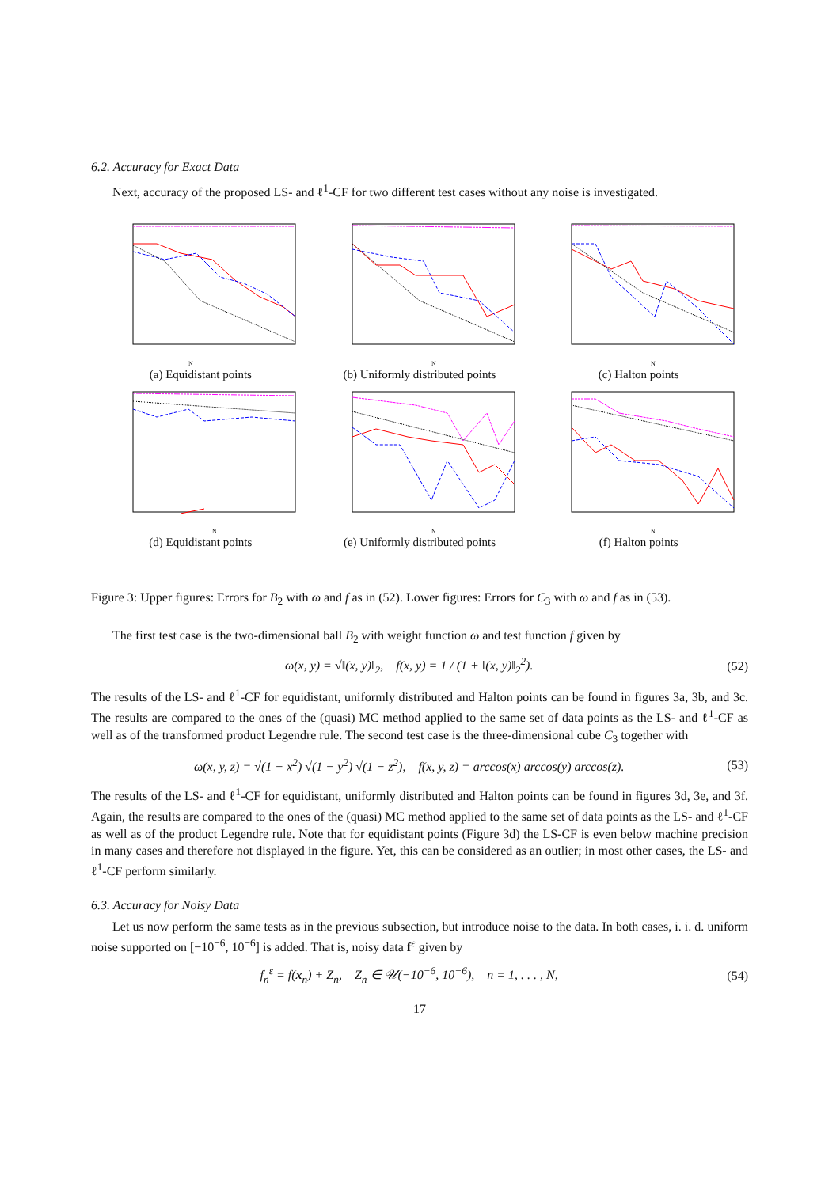6.2. Accuracy for Exact Data
Next, accuracy of the proposed LS- and ℓ<sup>1</sup>-CF for two different test cases without any noise is investigated.
N
(a) Equidistant points
N
(b) Uniformly distributed points
N
(c) Halton points
N
(d) Equidistant points
N
(e) Uniformly distributed points
N
(f) Halton points
Figure 3: Upper figures: Errors for B<sub>2</sub> with ω and f as in (52). Lower figures: Errors for C<sub>3</sub> with ω and f as in (53).
The first test case is the two-dimensional ball B<sub>2</sub> with weight function ω and test function f given by
ω(x, y) = √‖(x, y)‖<sub>2</sub>, f(x, y) = 1 / (1 + ‖(x, y)‖<sub>2</sub><sup>2</sup>). (52)
The results of the LS- and ℓ<sup>1</sup>-CF for equidistant, uniformly distributed and Halton points can be found in figures 3a, 3b, and 3c. The results are compared to the ones of the (quasi) MC method applied to the same set of data points as the LS- and ℓ<sup>1</sup>-CF as well as of the transformed product Legendre rule. The second test case is the three-dimensional cube C<sub>3</sub> together with
ω(x, y, z) = √(1 − x<sup>2</sup>) √(1 − y<sup>2</sup>) √(1 − z<sup>2</sup>), f(x, y, z) = arccos(x) arccos(y) arccos(z). (53)
The results of the LS- and ℓ<sup>1</sup>-CF for equidistant, uniformly distributed and Halton points can be found in figures 3d, 3e, and 3f. Again, the results are compared to the ones of the (quasi) MC method applied to the same set of data points as the LS- and ℓ<sup>1</sup>-CF as well as of the product Legendre rule. Note that for equidistant points (Figure 3d) the LS-CF is even below machine precision in many cases and therefore not displayed in the figure. Yet, this can be considered as an outlier; in most other cases, the LS- and ℓ<sup>1</sup>-CF perform similarly.
6.3. Accuracy for Noisy Data
Let us now perform the same tests as in the previous subsection, but introduce noise to the data. In both cases, i. i. d. uniform noise supported on [−10<sup>−6</sup>, 10<sup>−6</sup>] is added. That is, noisy data f<sup>ε</sup> given by
f<sub>n</sub><sup>ε</sup> = f(x<sub>n</sub>) + Z<sub>n</sub>, Z<sub>n</sub> ∈ 𝒰(−10<sup>−6</sup>, 10<sup>−6</sup>), n = 1, . . . , N, (54)
17